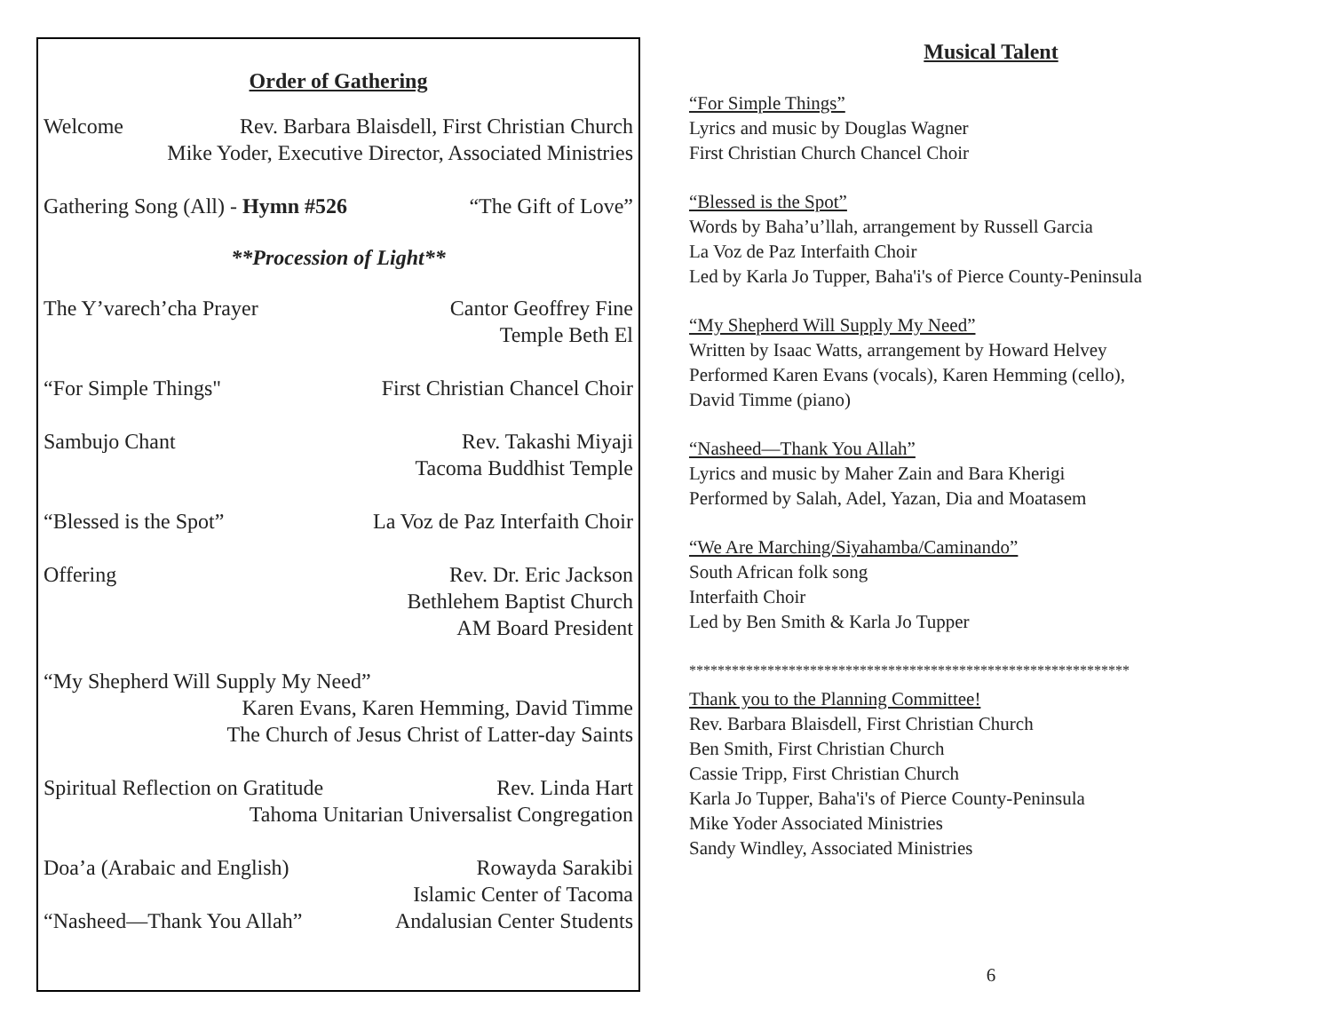Order of Gathering
Welcome Rev. Barbara Blaisdell, First Christian Church
Mike Yoder, Executive Director, Associated Ministries
Gathering Song (All) - Hymn #526 “The Gift of Love”
**Procession of Light**
The Y’varech’cha Prayer Cantor Geoffrey Fine
Temple Beth El
“For Simple Things" First Christian Chancel Choir
Sambujo Chant Rev. Takashi Miyaji
Tacoma Buddhist Temple
“Blessed is the Spot” La Voz de Paz Interfaith Choir
Offering Rev. Dr. Eric Jackson
Bethlehem Baptist Church
AM Board President
“My Shepherd Will Supply My Need”
Karen Evans, Karen Hemming, David Timme
The Church of Jesus Christ of Latter-day Saints
Spiritual Reflection on Gratitude Rev. Linda Hart
Tahoma Unitarian Universalist Congregation
Doa’a (Arabaic and English) Rowayda Sarakibi
Islamic Center of Tacoma
“Nasheed—Thank You Allah” Andalusian Center Students
Musical Talent
“For Simple Things”
Lyrics and music by Douglas Wagner
First Christian Church Chancel Choir
“Blessed is the Spot”
Words by Baha’u’llah, arrangement by Russell Garcia
La Voz de Paz Interfaith Choir
Led by Karla Jo Tupper, Baha'i's of Pierce County-Peninsula
“My Shepherd Will Supply My Need”
Written by Isaac Watts, arrangement by Howard Helvey
Performed Karen Evans (vocals), Karen Hemming (cello),
David Timme (piano)
“Nasheed—Thank You Allah”
Lyrics and music by Maher Zain and Bara Kherigi
Performed by Salah, Adel, Yazan, Dia and Moatasem
“We Are Marching/Siyahamba/Caminando”
South African folk song
Interfaith Choir
Led by Ben Smith & Karla Jo Tupper
**************************************************************
Thank you to the Planning Committee!
Rev. Barbara Blaisdell, First Christian Church
Ben Smith, First Christian Church
Cassie Tripp, First Christian Church
Karla Jo Tupper, Baha'i's of Pierce County-Peninsula
Mike Yoder Associated Ministries
Sandy Windley, Associated Ministries
6